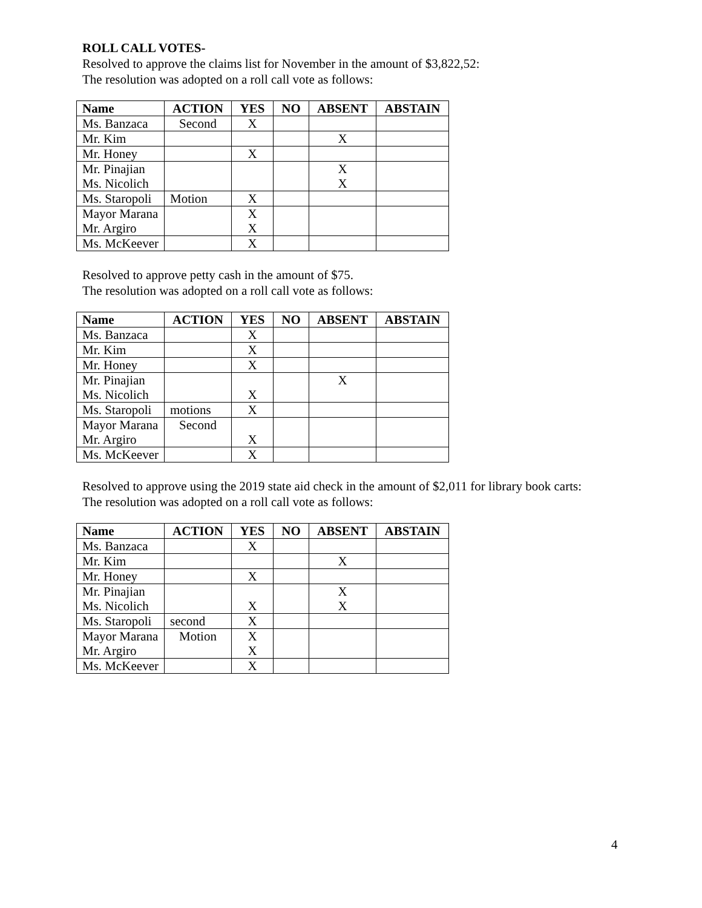ROLL CALL VOTES-
Resolved to approve the claims list for November in the amount of $3,822,52:
The resolution was adopted on a roll call vote as follows:
| Name | ACTION | YES | NO | ABSENT | ABSTAIN |
| --- | --- | --- | --- | --- | --- |
| Ms. Banzaca | Second | X | | | |
| Mr. Kim | | | | X | |
| Mr. Honey | | X | | | |
| Mr. Pinajian Ms. Nicolich | | | | X X | |
| Ms. Staropoli | Motion | X | | | |
| Mayor Marana Mr. Argiro | | X X | | | |
| Ms. McKeever | | X | | | |
Resolved to approve petty cash in the amount of $75.
The resolution was adopted on a roll call vote as follows:
| Name | ACTION | YES | NO | ABSENT | ABSTAIN |
| --- | --- | --- | --- | --- | --- |
| Ms. Banzaca | | X | | | |
| Mr. Kim | | X | | | |
| Mr. Honey | | X | | | |
| Mr. Pinajian Ms. Nicolich | | X | | X | |
| Ms. Staropoli | motions | X | | | |
| Mayor Marana Mr. Argiro | Second | X | | | |
| Ms. McKeever | | X | | | |
Resolved to approve using the 2019 state aid check in the amount of $2,011 for library book carts:
The resolution was adopted on a roll call vote as follows:
| Name | ACTION | YES | NO | ABSENT | ABSTAIN |
| --- | --- | --- | --- | --- | --- |
| Ms. Banzaca | | X | | | |
| Mr. Kim | | | | X | |
| Mr. Honey | | X | | | |
| Mr. Pinajian Ms. Nicolich | | X | | X X | |
| Ms. Staropoli | second | X | | | |
| Mayor Marana Mr. Argiro | Motion | X X | | | |
| Ms. McKeever | | X | | | |
4